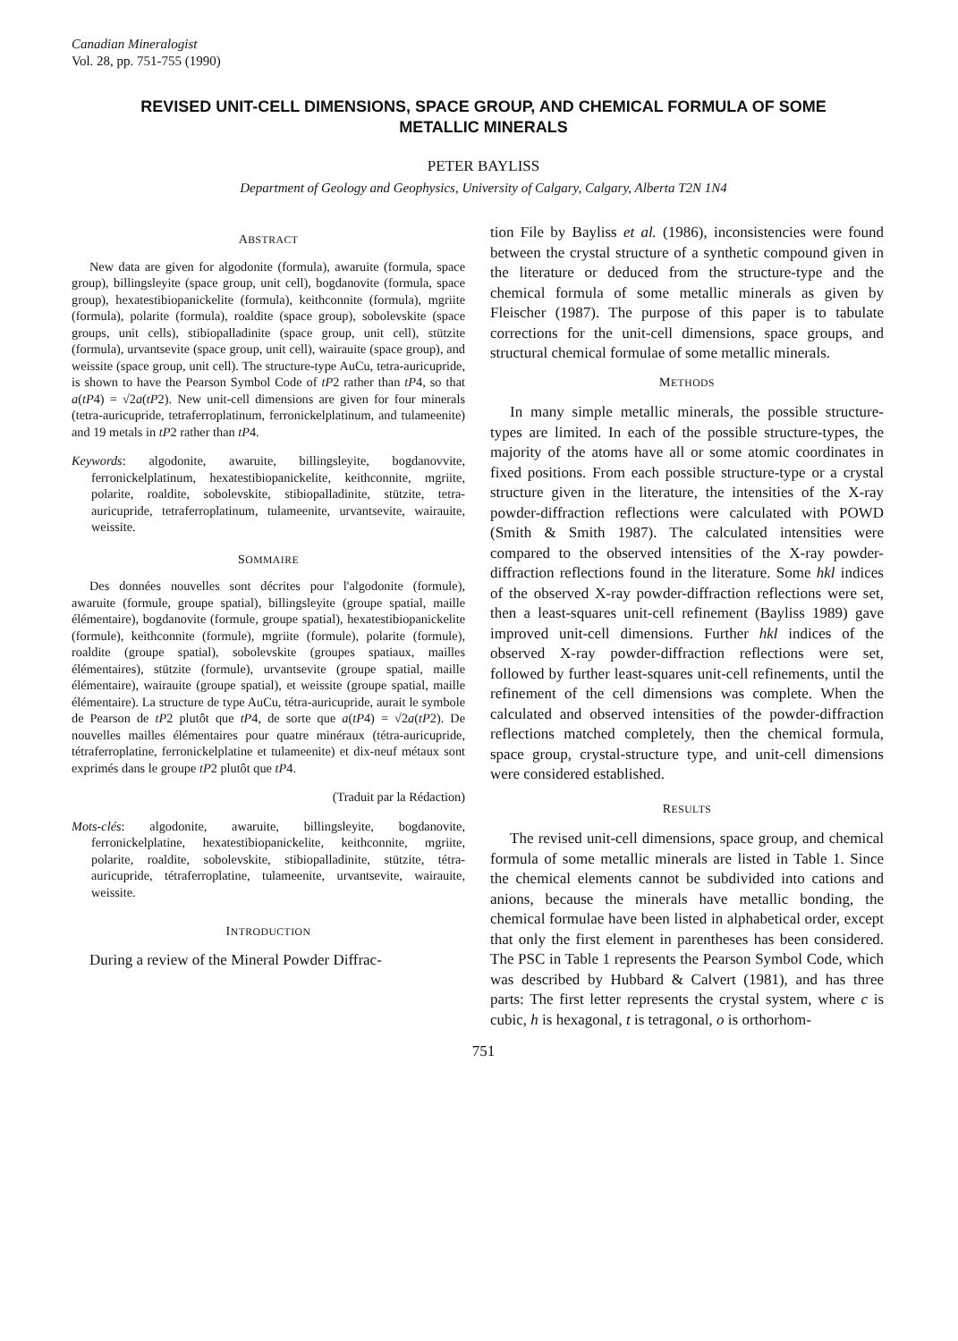Canadian Mineralogist
Vol. 28, pp. 751-755 (1990)
REVISED UNIT-CELL DIMENSIONS, SPACE GROUP, AND CHEMICAL FORMULA OF SOME METALLIC MINERALS
PETER BAYLISS
Department of Geology and Geophysics, University of Calgary, Calgary, Alberta T2N 1N4
ABSTRACT
New data are given for algodonite (formula), awaruite (formula, space group), billingsleyite (space group, unit cell), bogdanovite (formula, space group), hexatestibiopanickelite (formula), keithconnite (formula), mgriite (formula), polarite (formula), roaldite (space group), sobolevskite (space groups, unit cells), stibiopalladinite (space group, unit cell), stützite (formula), urvantsevite (space group, unit cell), wairauite (space group), and weissite (space group, unit cell). The structure-type AuCu, tetra-auricupride, is shown to have the Pearson Symbol Code of tP2 rather than tP4, so that a(tP4) = √2a(tP2). New unit-cell dimensions are given for four minerals (tetra-auricupride, tetraferroplatinum, ferronickelplatinum, and tulameenite) and 19 metals in tP2 rather than tP4.
Keywords: algodonite, awaruite, billingsleyite, bogdanovvite, ferronickelplatinum, hexatestibiopanickelite, keithconnite, mgriite, polarite, roaldite, sobolevskite, stibiopalladinite, stützite, tetra-auricupride, tetraferroplatinum, tulameenite, urvantsevite, wairauite, weissite.
SOMMAIRE
Des données nouvelles sont décrites pour l'algodonite (formule), awaruite (formule, groupe spatial), billingsleyite (groupe spatial, maille élémentaire), bogdanovite (formule, groupe spatial), hexatestibiopanickelite (formule), keithconnite (formule), mgriite (formule), polarite (formule), roaldite (groupe spatial), sobolevskite (groupes spatiaux, mailles élémentaires), stützite (formule), urvantsevite (groupe spatial, maille élémentaire), wairauite (groupe spatial), et weissite (groupe spatial, maille élémentaire). La structure de type AuCu, tétra-auricupride, aurait le symbole de Pearson de tP2 plutôt que tP4, de sorte que a(tP4) = √2a(tP2). De nouvelles mailles élémentaires pour quatre minéraux (tétra-auricupride, tétraferroplatine, ferronickelplatine et tulameenite) et dix-neuf métaux sont exprimés dans le groupe tP2 plutôt que tP4.
(Traduit par la Rédaction)
Mots-clés: algodonite, awaruite, billingsleyite, bogdanovite, ferronickelplatine, hexatestibiopanickelite, keithconnite, mgriite, polarite, roaldite, sobolevskite, stibiopalladinite, stützite, tétra-auricupride, tétraferroplatine, tulameenite, urvantsevite, wairauite, weissite.
INTRODUCTION
During a review of the Mineral Powder Diffrac-
tion File by Bayliss et al. (1986), inconsistencies were found between the crystal structure of a synthetic compound given in the literature or deduced from the structure-type and the chemical formula of some metallic minerals as given by Fleischer (1987). The purpose of this paper is to tabulate corrections for the unit-cell dimensions, space groups, and structural chemical formulae of some metallic minerals.
METHODS
In many simple metallic minerals, the possible structure-types are limited. In each of the possible structure-types, the majority of the atoms have all or some atomic coordinates in fixed positions. From each possible structure-type or a crystal structure given in the literature, the intensities of the X-ray powder-diffraction reflections were calculated with POWD (Smith & Smith 1987). The calculated intensities were compared to the observed intensities of the X-ray powder-diffraction reflections found in the literature. Some hkl indices of the observed X-ray powder-diffraction reflections were set, then a least-squares unit-cell refinement (Bayliss 1989) gave improved unit-cell dimensions. Further hkl indices of the observed X-ray powder-diffraction reflections were set, followed by further least-squares unit-cell refinements, until the refinement of the cell dimensions was complete. When the calculated and observed intensities of the powder-diffraction reflections matched completely, then the chemical formula, space group, crystal-structure type, and unit-cell dimensions were considered established.
RESULTS
The revised unit-cell dimensions, space group, and chemical formula of some metallic minerals are listed in Table 1. Since the chemical elements cannot be subdivided into cations and anions, because the minerals have metallic bonding, the chemical formulae have been listed in alphabetical order, except that only the first element in parentheses has been considered. The PSC in Table 1 represents the Pearson Symbol Code, which was described by Hubbard & Calvert (1981), and has three parts: The first letter represents the crystal system, where c is cubic, h is hexagonal, t is tetragonal, o is orthorhom-
751